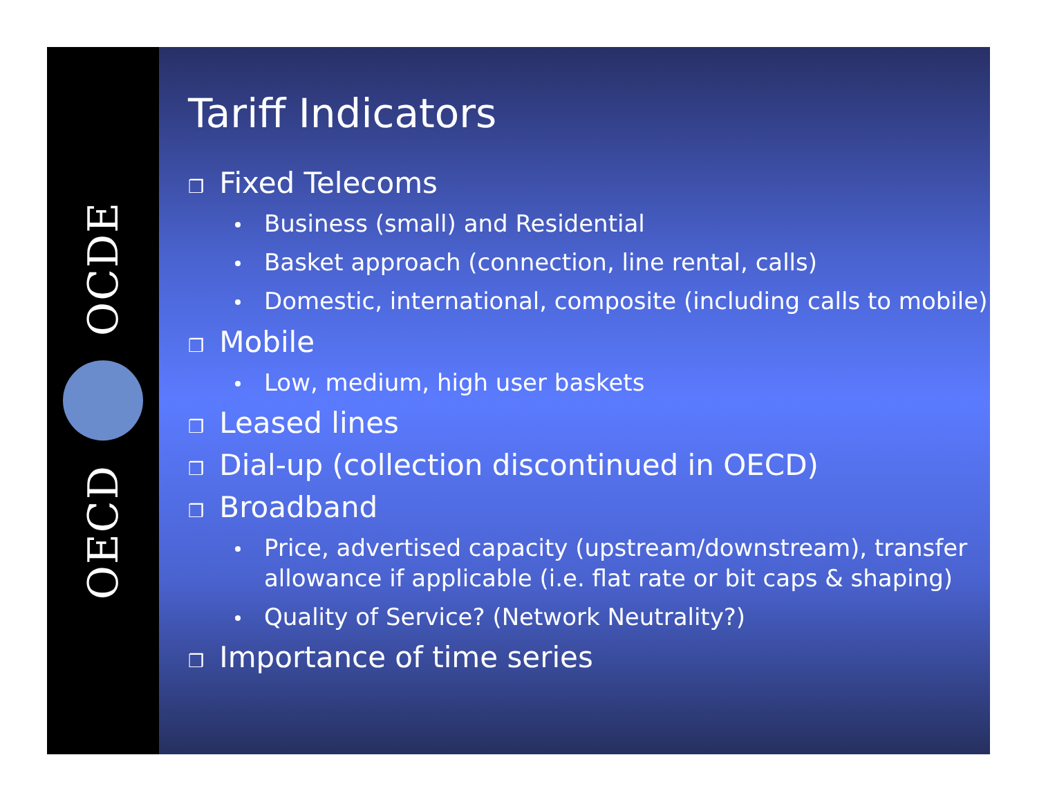OECD OCDE
Tariff Indicators
❒ Fixed Telecoms
Business (small) and Residential
Basket approach (connection, line rental, calls)
Domestic, international, composite (including calls to mobile)
❒ Mobile
Low, medium, high user baskets
❒ Leased lines
❒ Dial-up (collection discontinued in OECD)
❒ Broadband
Price, advertised capacity (upstream/downstream), transfer allowance if applicable (i.e. flat rate or bit caps & shaping)
Quality of Service? (Network Neutrality?)
❒ Importance of time series